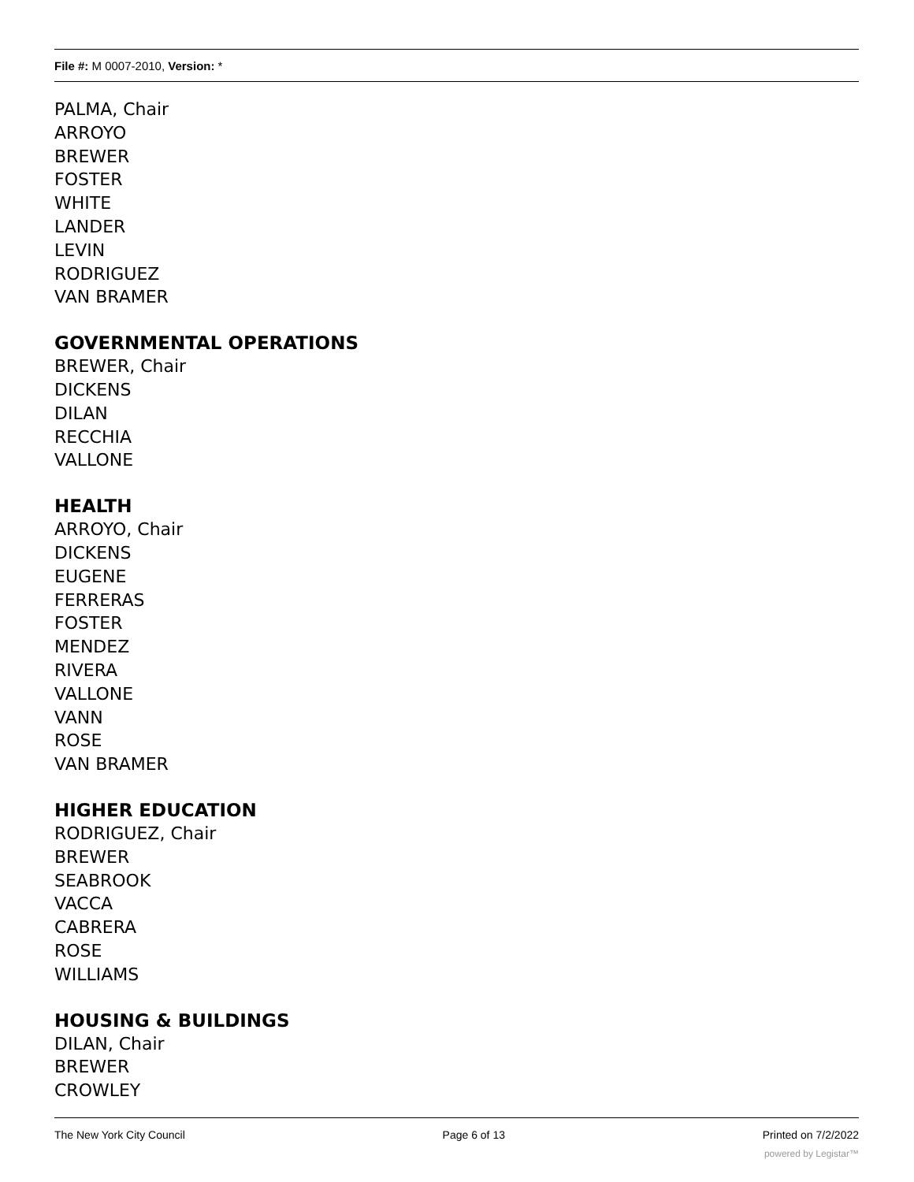File #: M 0007-2010, Version: *
PALMA, Chair
ARROYO
BREWER
FOSTER
WHITE
LANDER
LEVIN
RODRIGUEZ
VAN BRAMER
GOVERNMENTAL OPERATIONS
BREWER, Chair
DICKENS
DILAN
RECCHIA
VALLONE
HEALTH
ARROYO, Chair
DICKENS
EUGENE
FERRERAS
FOSTER
MENDEZ
RIVERA
VALLONE
VANN
ROSE
VAN BRAMER
HIGHER EDUCATION
RODRIGUEZ, Chair
BREWER
SEABROOK
VACCA
CABRERA
ROSE
WILLIAMS
HOUSING & BUILDINGS
DILAN, Chair
BREWER
CROWLEY
The New York City Council Page 6 of 13 Printed on 7/2/2022
powered by Legistar™